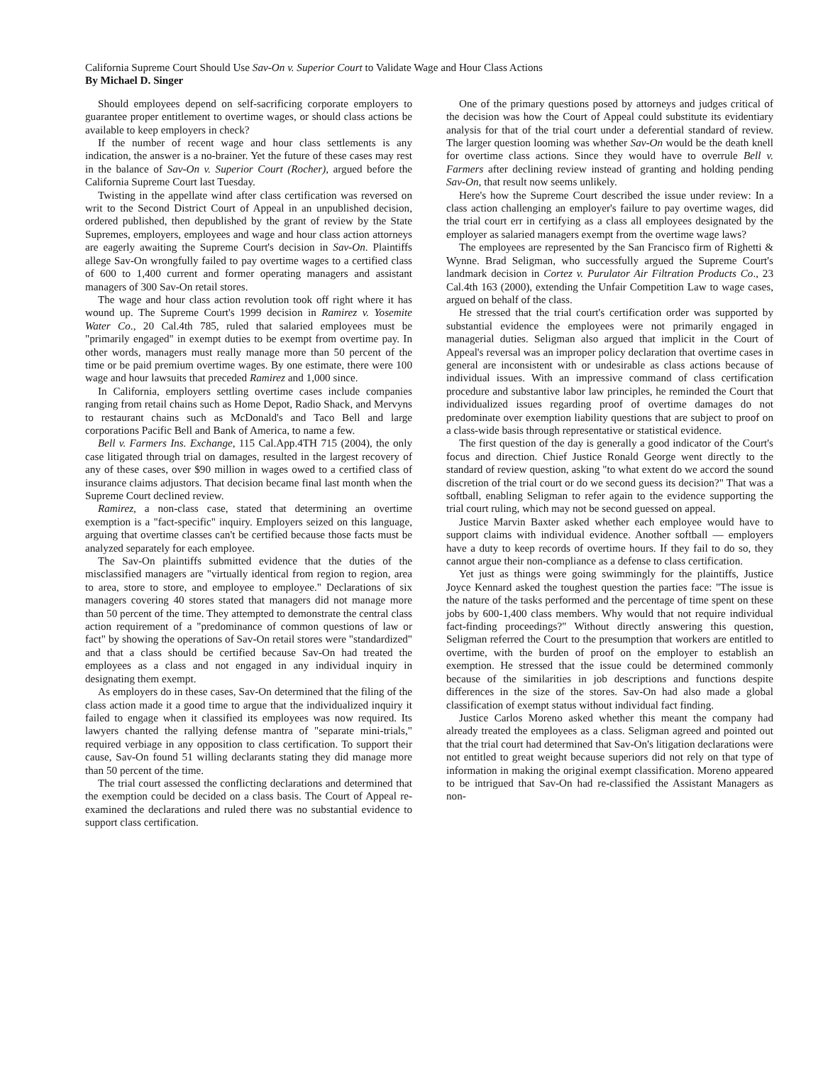California Supreme Court Should Use Sav-On v. Superior Court to Validate Wage and Hour Class Actions
By Michael D. Singer
Should employees depend on self-sacrificing corporate employers to guarantee proper entitlement to overtime wages, or should class actions be available to keep employers in check?
If the number of recent wage and hour class settlements is any indication, the answer is a no-brainer. Yet the future of these cases may rest in the balance of Sav-On v. Superior Court (Rocher), argued before the California Supreme Court last Tuesday.
Twisting in the appellate wind after class certification was reversed on writ to the Second District Court of Appeal in an unpublished decision, ordered published, then depublished by the grant of review by the State Supremes, employers, employees and wage and hour class action attorneys are eagerly awaiting the Supreme Court's decision in Sav-On. Plaintiffs allege Sav-On wrongfully failed to pay overtime wages to a certified class of 600 to 1,400 current and former operating managers and assistant managers of 300 Sav-On retail stores.
The wage and hour class action revolution took off right where it has wound up. The Supreme Court's 1999 decision in Ramirez v. Yosemite Water Co., 20 Cal.4th 785, ruled that salaried employees must be "primarily engaged" in exempt duties to be exempt from overtime pay. In other words, managers must really manage more than 50 percent of the time or be paid premium overtime wages. By one estimate, there were 100 wage and hour lawsuits that preceded Ramirez and 1,000 since.
In California, employers settling overtime cases include companies ranging from retail chains such as Home Depot, Radio Shack, and Mervyns to restaurant chains such as McDonald's and Taco Bell and large corporations Pacific Bell and Bank of America, to name a few.
Bell v. Farmers Ins. Exchange, 115 Cal.App.4TH 715 (2004), the only case litigated through trial on damages, resulted in the largest recovery of any of these cases, over $90 million in wages owed to a certified class of insurance claims adjustors. That decision became final last month when the Supreme Court declined review.
Ramirez, a non-class case, stated that determining an overtime exemption is a "fact-specific" inquiry. Employers seized on this language, arguing that overtime classes can't be certified because those facts must be analyzed separately for each employee.
The Sav-On plaintiffs submitted evidence that the duties of the misclassified managers are "virtually identical from region to region, area to area, store to store, and employee to employee." Declarations of six managers covering 40 stores stated that managers did not manage more than 50 percent of the time. They attempted to demonstrate the central class action requirement of a "predominance of common questions of law or fact" by showing the operations of Sav-On retail stores were "standardized" and that a class should be certified because Sav-On had treated the employees as a class and not engaged in any individual inquiry in designating them exempt.
As employers do in these cases, Sav-On determined that the filing of the class action made it a good time to argue that the individualized inquiry it failed to engage when it classified its employees was now required. Its lawyers chanted the rallying defense mantra of "separate mini-trials," required verbiage in any opposition to class certification. To support their cause, Sav-On found 51 willing declarants stating they did manage more than 50 percent of the time.
The trial court assessed the conflicting declarations and determined that the exemption could be decided on a class basis. The Court of Appeal re-examined the declarations and ruled there was no substantial evidence to support class certification.
One of the primary questions posed by attorneys and judges critical of the decision was how the Court of Appeal could substitute its evidentiary analysis for that of the trial court under a deferential standard of review. The larger question looming was whether Sav-On would be the death knell for overtime class actions. Since they would have to overrule Bell v. Farmers after declining review instead of granting and holding pending Sav-On, that result now seems unlikely.
Here's how the Supreme Court described the issue under review: In a class action challenging an employer's failure to pay overtime wages, did the trial court err in certifying as a class all employees designated by the employer as salaried managers exempt from the overtime wage laws?
The employees are represented by the San Francisco firm of Righetti & Wynne. Brad Seligman, who successfully argued the Supreme Court's landmark decision in Cortez v. Purulator Air Filtration Products Co., 23 Cal.4th 163 (2000), extending the Unfair Competition Law to wage cases, argued on behalf of the class.
He stressed that the trial court's certification order was supported by substantial evidence the employees were not primarily engaged in managerial duties. Seligman also argued that implicit in the Court of Appeal's reversal was an improper policy declaration that overtime cases in general are inconsistent with or undesirable as class actions because of individual issues. With an impressive command of class certification procedure and substantive labor law principles, he reminded the Court that individualized issues regarding proof of overtime damages do not predominate over exemption liability questions that are subject to proof on a class-wide basis through representative or statistical evidence.
The first question of the day is generally a good indicator of the Court's focus and direction. Chief Justice Ronald George went directly to the standard of review question, asking "to what extent do we accord the sound discretion of the trial court or do we second guess its decision?" That was a softball, enabling Seligman to refer again to the evidence supporting the trial court ruling, which may not be second guessed on appeal.
Justice Marvin Baxter asked whether each employee would have to support claims with individual evidence. Another softball — employers have a duty to keep records of overtime hours. If they fail to do so, they cannot argue their non-compliance as a defense to class certification.
Yet just as things were going swimmingly for the plaintiffs, Justice Joyce Kennard asked the toughest question the parties face: "The issue is the nature of the tasks performed and the percentage of time spent on these jobs by 600-1,400 class members. Why would that not require individual fact-finding proceedings?" Without directly answering this question, Seligman referred the Court to the presumption that workers are entitled to overtime, with the burden of proof on the employer to establish an exemption. He stressed that the issue could be determined commonly because of the similarities in job descriptions and functions despite differences in the size of the stores. Sav-On had also made a global classification of exempt status without individual fact finding.
Justice Carlos Moreno asked whether this meant the company had already treated the employees as a class. Seligman agreed and pointed out that the trial court had determined that Sav-On's litigation declarations were not entitled to great weight because superiors did not rely on that type of information in making the original exempt classification. Moreno appeared to be intrigued that Sav-On had re-classified the Assistant Managers as non-